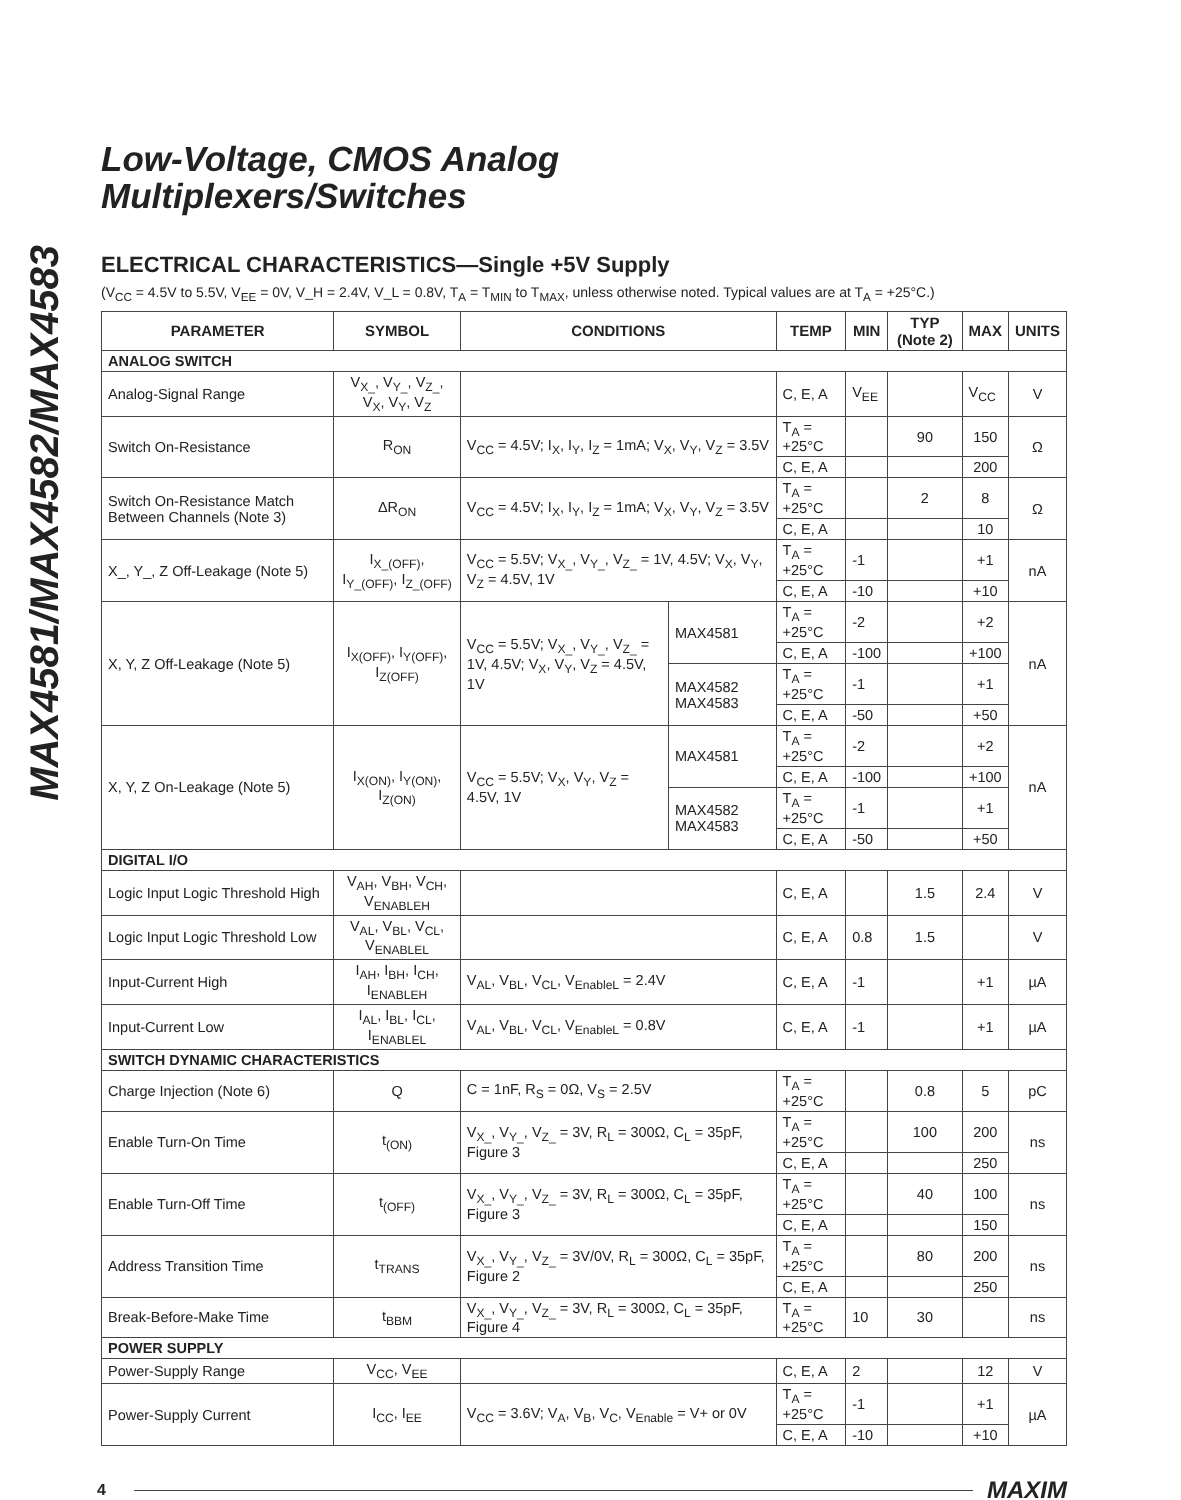MAX4581/MAX4582/MAX4583
Low-Voltage, CMOS Analog
Multiplexers/Switches
ELECTRICAL CHARACTERISTICS—Single +5V Supply
(V<sub>CC</sub> = 4.5V to 5.5V, V<sub>EE</sub> = 0V, V_H = 2.4V, V_L = 0.8V, T<sub>A</sub> = T<sub>MIN</sub> to T<sub>MAX</sub>, unless otherwise noted. Typical values are at T<sub>A</sub> = +25°C.)
| PARAMETER | SYMBOL | CONDITIONS | | TEMP | MIN | TYP (Note 2) | MAX | UNITS |
| --- | --- | --- | --- | --- | --- | --- | --- | --- |
| ANALOG SWITCH | | | | | | | | |
| Analog-Signal Range | V<sub>X_</sub>, V<sub>Y_</sub>, V<sub>Z_</sub>, V<sub>X</sub>, V<sub>Y</sub>, V<sub>Z</sub> | | | C, E, A | V<sub>EE</sub> | | V<sub>CC</sub> | V |
| Switch On-Resistance | R<sub>ON</sub> | V<sub>CC</sub> = 4.5V; I<sub>X</sub>, I<sub>Y</sub>, I<sub>Z</sub> = 1mA; V<sub>X</sub>, V<sub>Y</sub>, V<sub>Z</sub> = 3.5V | | T<sub>A</sub> = +25°C | | 90 | 150 | Ω |
| | | | | C, E, A | | | 200 | |
| Switch On-Resistance Match Between Channels (Note 3) | ΔR<sub>ON</sub> | V<sub>CC</sub> = 4.5V; I<sub>X</sub>, I<sub>Y</sub>, I<sub>Z</sub> = 1mA; V<sub>X</sub>, V<sub>Y</sub>, V<sub>Z</sub> = 3.5V | | T<sub>A</sub> = +25°C | | 2 | 8 | Ω |
| | | | | C, E, A | | | 10 | |
| X_, Y_, Z Off-Leakage (Note 5) | I<sub>X_(OFF)</sub>, I<sub>Y_(OFF)</sub>, I<sub>Z_(OFF)</sub> | V<sub>CC</sub> = 5.5V; V<sub>X_</sub>, V<sub>Y_</sub>, V<sub>Z_</sub> = 1V, 4.5V; V<sub>X</sub>, V<sub>Y</sub>, V<sub>Z</sub> = 4.5V, 1V | | T<sub>A</sub> = +25°C | -1 | | +1 | nA |
| | | | | C, E, A | -10 | | +10 | |
| X, Y, Z Off-Leakage (Note 5) | I<sub>X(OFF)</sub>, I<sub>Y(OFF)</sub>, I<sub>Z(OFF)</sub> | V<sub>CC</sub> = 5.5V; V<sub>X_</sub>, V<sub>Y_</sub>, V<sub>Z_</sub> = 1V, 4.5V; V<sub>X</sub>, V<sub>Y</sub>, V<sub>Z</sub> = 4.5V, 1V | MAX4581 | T<sub>A</sub> = +25°C | -2 | | +2 | nA |
| | | | | C, E, A | -100 | | +100 | |
| | | | MAX4582 MAX4583 | T<sub>A</sub> = +25°C | -1 | | +1 | |
| | | | | C, E, A | -50 | | +50 | |
| X, Y, Z On-Leakage (Note 5) | I<sub>X(ON)</sub>, I<sub>Y(ON)</sub>, I<sub>Z(ON)</sub> | V<sub>CC</sub> = 5.5V; V<sub>X</sub>, V<sub>Y</sub>, V<sub>Z</sub> = 4.5V, 1V | MAX4581 | T<sub>A</sub> = +25°C | -2 | | +2 | nA |
| | | | | C, E, A | -100 | | +100 | |
| | | | MAX4582 MAX4583 | T<sub>A</sub> = +25°C | -1 | | +1 | |
| | | | | C, E, A | -50 | | +50 | |
| DIGITAL I/O | | | | | | | | |
| Logic Input Logic Threshold High | V<sub>AH</sub>, V<sub>BH</sub>, V<sub>CH</sub>, V<sub>ENABLEH</sub> | | | C, E, A | | 1.5 | 2.4 | V |
| Logic Input Logic Threshold Low | V<sub>AL</sub>, V<sub>BL</sub>, V<sub>CL</sub>, V<sub>ENABLEL</sub> | | | C, E, A | 0.8 | 1.5 | | V |
| Input-Current High | I<sub>AH</sub>, I<sub>BH</sub>, I<sub>CH</sub>, I<sub>ENABLEH</sub> | V<sub>AL</sub>, V<sub>BL</sub>, V<sub>CL</sub>, V<sub>EnableL</sub> = 2.4V | | C, E, A | -1 | | +1 | µA |
| Input-Current Low | I<sub>AL</sub>, I<sub>BL</sub>, I<sub>CL</sub>, I<sub>ENABLEL</sub> | V<sub>AL</sub>, V<sub>BL</sub>, V<sub>CL</sub>, V<sub>EnableL</sub> = 0.8V | | C, E, A | -1 | | +1 | µA |
| SWITCH DYNAMIC CHARACTERISTICS | | | | | | | | |
| Charge Injection (Note 6) | Q | C = 1nF, R<sub>S</sub> = 0Ω, V<sub>S</sub> = 2.5V | | T<sub>A</sub> = +25°C | | 0.8 | 5 | pC |
| Enable Turn-On Time | t<sub>(ON)</sub> | V<sub>X_</sub>, V<sub>Y_</sub>, V<sub>Z_</sub> = 3V, R<sub>L</sub> = 300Ω, C<sub>L</sub> = 35pF, Figure 3 | | T<sub>A</sub> = +25°C | | 100 | 200 | ns |
| | | | | C, E, A | | | 250 | |
| Enable Turn-Off Time | t<sub>(OFF)</sub> | V<sub>X_</sub>, V<sub>Y_</sub>, V<sub>Z_</sub> = 3V, R<sub>L</sub> = 300Ω, C<sub>L</sub> = 35pF, Figure 3 | | T<sub>A</sub> = +25°C | | 40 | 100 | ns |
| | | | | C, E, A | | | 150 | |
| Address Transition Time | t<sub>TRANS</sub> | V<sub>X_</sub>, V<sub>Y_</sub>, V<sub>Z_</sub> = 3V/0V, R<sub>L</sub> = 300Ω, C<sub>L</sub> = 35pF, Figure 2 | | T<sub>A</sub> = +25°C | | 80 | 200 | ns |
| | | | | C, E, A | | | 250 | |
| Break-Before-Make Time | t<sub>BBM</sub> | V<sub>X_</sub>, V<sub>Y_</sub>, V<sub>Z_</sub> = 3V, R<sub>L</sub> = 300Ω, C<sub>L</sub> = 35pF, Figure 4 | | T<sub>A</sub> = +25°C | 10 | 30 | | ns |
| POWER SUPPLY | | | | | | | | |
| Power-Supply Range | V<sub>CC</sub>, V<sub>EE</sub> | | | C, E, A | 2 | | 12 | V |
| Power-Supply Current | I<sub>CC</sub>, I<sub>EE</sub> | V<sub>CC</sub> = 3.6V; V<sub>A</sub>, V<sub>B</sub>, V<sub>C</sub>, V<sub>Enable</sub> = V+ or 0V | | T<sub>A</sub> = +25°C | -1 | | +1 | µA |
| | | | | C, E, A | -10 | | +10 | |
4 MAXIM